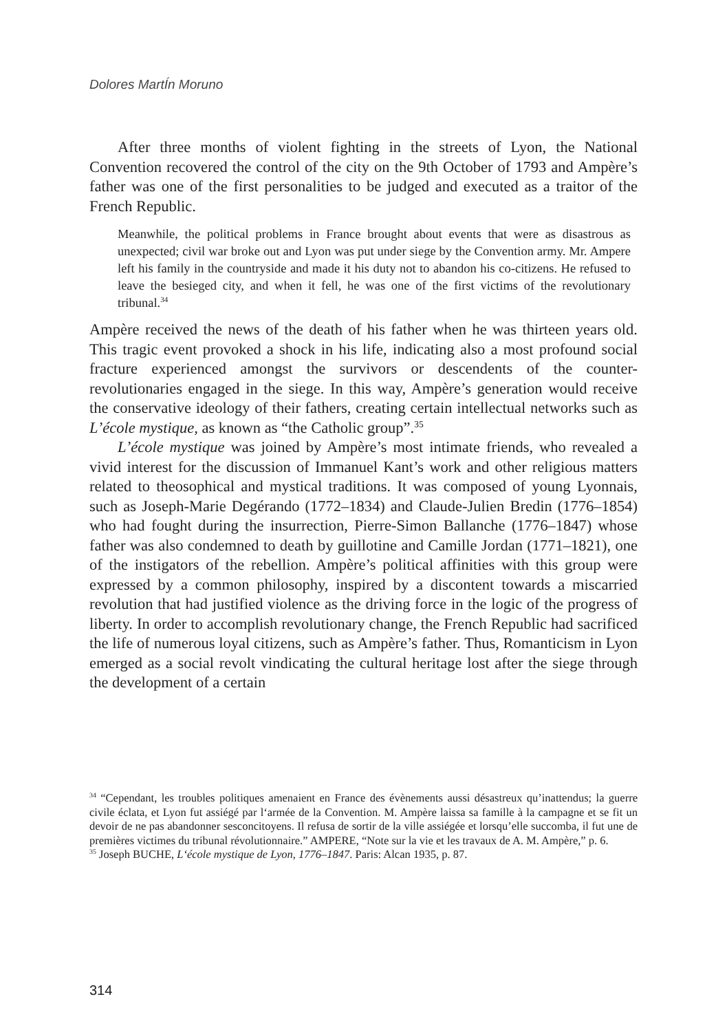Dolores MartÍn Moruno
After three months of violent fighting in the streets of Lyon, the National Convention recovered the control of the city on the 9th October of 1793 and Ampère’s father was one of the first personalities to be judged and executed as a traitor of the French Republic.
Meanwhile, the political problems in France brought about events that were as disastrous as unexpected; civil war broke out and Lyon was put under siege by the Convention army. Mr. Ampere left his family in the countryside and made it his duty not to abandon his co-citizens. He refused to leave the besieged city, and when it fell, he was one of the first victims of the revolutionary tribunal.<sup>34</sup>
Ampère received the news of the death of his father when he was thirteen years old. This tragic event provoked a shock in his life, indicating also a most profound social fracture experienced amongst the survivors or descendents of the counter-revolutionaries engaged in the siege. In this way, Ampère’s generation would receive the conservative ideology of their fathers, creating certain intellectual networks such as L’école mystique, as known as “the Catholic group”.<sup>35</sup>
L’école mystique was joined by Ampère’s most intimate friends, who revealed a vivid interest for the discussion of Immanuel Kant’s work and other religious matters related to theosophical and mystical traditions. It was composed of young Lyonnais, such as Joseph-Marie Degérando (1772–1834) and Claude-Julien Bredin (1776–1854) who had fought during the insurrection, Pierre-Simon Ballanche (1776–1847) whose father was also condemned to death by guillotine and Camille Jordan (1771–1821), one of the instigators of the rebellion. Ampère’s political affinities with this group were expressed by a common philosophy, inspired by a discontent towards a miscarried revolution that had justified violence as the driving force in the logic of the progress of liberty. In order to accomplish revolutionary change, the French Republic had sacrificed the life of numerous loyal citizens, such as Ampère’s father. Thus, Romanticism in Lyon emerged as a social revolt vindicating the cultural heritage lost after the siege through the development of a certain
<sup>34</sup> “Cependant, les troubles politiques amenaient en France des évènements aussi désastreux qu’inattendus; la guerre civile éclata, et Lyon fut assiégé par l‘armée de la Convention. M. Ampère laissa sa famille à la campagne et se fit un devoir de ne pas abandonner sesconcitoyens. Il refusa de sortir de la ville assiégée et lorsqu’elle succomba, il fut une de premières victimes du tribunal révolutionnaire.” AMPERE, “Note sur la vie et les travaux de A. M. Ampère,” p. 6.
<sup>35</sup> Joseph BUCHE, L‘école mystique de Lyon, 1776–1847. Paris: Alcan 1935, p. 87.
314